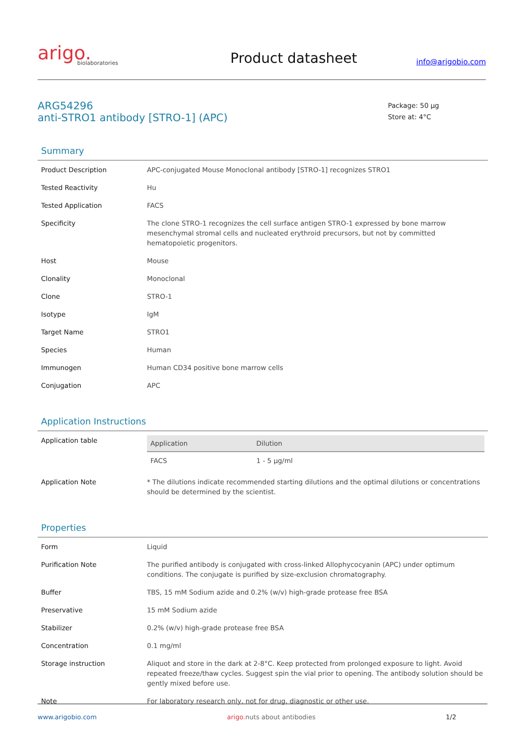arigo.
biolaboratories
Product datasheet
info@arigobio.com
ARG54296
anti-STRO1 antibody [STRO-1] (APC)
Package: 50 μg
Store at: 4°C
Summary
| Product Description | APC-conjugated Mouse Monoclonal antibody [STRO-1] recognizes STRO1 |
| Tested Reactivity | Hu |
| Tested Application | FACS |
| Specificity | The clone STRO-1 recognizes the cell surface antigen STRO-1 expressed by bone marrow mesenchymal stromal cells and nucleated erythroid precursors, but not by committed hematopoietic progenitors. |
| Host | Mouse |
| Clonality | Monoclonal |
| Clone | STRO-1 |
| Isotype | IgM |
| Target Name | STRO1 |
| Species | Human |
| Immunogen | Human CD34 positive bone marrow cells |
| Conjugation | APC |
Application Instructions
| Application table | / Application / Dilution / / --- / --- / / FACS / 1 - 5 μg/ml / |
| Application Note | * The dilutions indicate recommended starting dilutions and the optimal dilutions or concentrations should be determined by the scientist. |
Properties
| Form | Liquid |
| Purification Note | The purified antibody is conjugated with cross-linked Allophycocyanin (APC) under optimum conditions. The conjugate is purified by size-exclusion chromatography. |
| Buffer | TBS, 15 mM Sodium azide and 0.2% (w/v) high-grade protease free BSA |
| Preservative | 15 mM Sodium azide |
| Stabilizer | 0.2% (w/v) high-grade protease free BSA |
| Concentration | 0.1 mg/ml |
| Storage instruction | Aliquot and store in the dark at 2-8°C. Keep protected from prolonged exposure to light. Avoid repeated freeze/thaw cycles. Suggest spin the vial prior to opening. The antibody solution should be gently mixed before use. |
| Note | For laboratory research only, not for drug, diagnostic or other use. |
www.arigobio.com arigo. nuts about antibodies 1/2